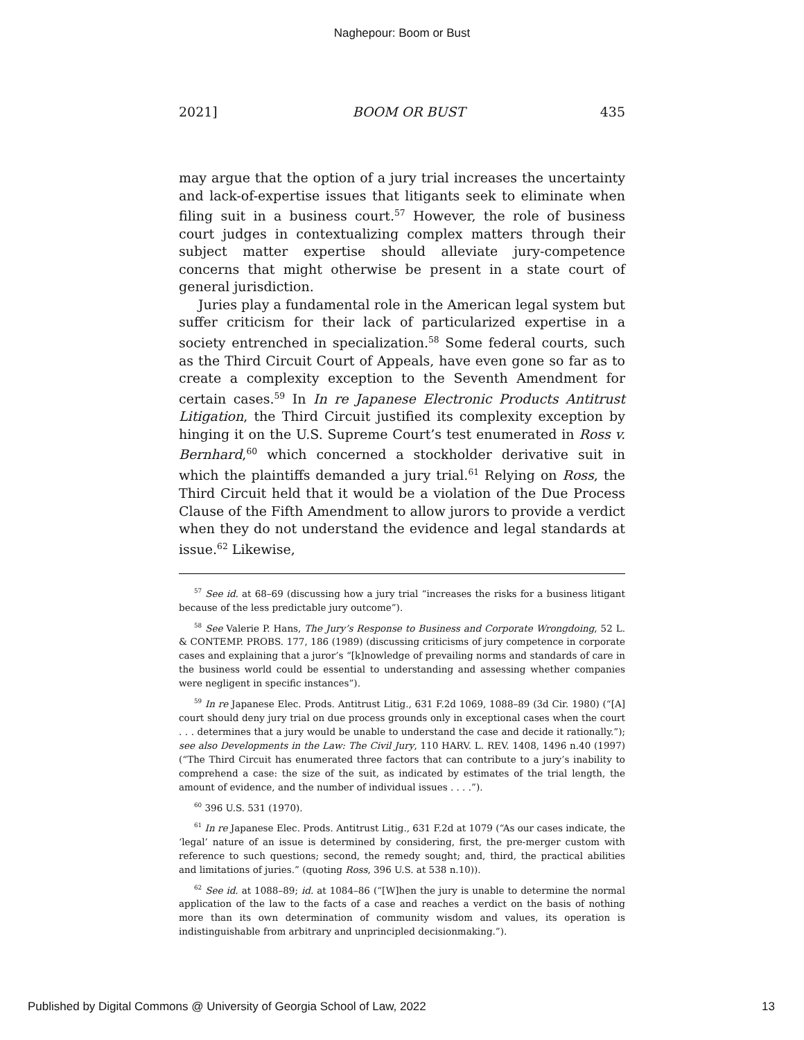Naghepour: Boom or Bust
2021] BOOM OR BUST 435
may argue that the option of a jury trial increases the uncertainty and lack-of-expertise issues that litigants seek to eliminate when filing suit in a business court.<sup>57</sup> However, the role of business court judges in contextualizing complex matters through their subject matter expertise should alleviate jury-competence concerns that might otherwise be present in a state court of general jurisdiction.
Juries play a fundamental role in the American legal system but suffer criticism for their lack of particularized expertise in a society entrenched in specialization.<sup>58</sup> Some federal courts, such as the Third Circuit Court of Appeals, have even gone so far as to create a complexity exception to the Seventh Amendment for certain cases.<sup>59</sup> In In re Japanese Electronic Products Antitrust Litigation, the Third Circuit justified its complexity exception by hinging it on the U.S. Supreme Court’s test enumerated in Ross v. Bernhard,<sup>60</sup> which concerned a stockholder derivative suit in which the plaintiffs demanded a jury trial.<sup>61</sup> Relying on Ross, the Third Circuit held that it would be a violation of the Due Process Clause of the Fifth Amendment to allow jurors to provide a verdict when they do not understand the evidence and legal standards at issue.<sup>62</sup> Likewise,
<sup>57</sup> See id. at 68–69 (discussing how a jury trial “increases the risks for a business litigant because of the less predictable jury outcome”).
<sup>58</sup> See Valerie P. Hans, The Jury’s Response to Business and Corporate Wrongdoing, 52 L. & CONTEMP. PROBS. 177, 186 (1989) (discussing criticisms of jury competence in corporate cases and explaining that a juror’s “[k]nowledge of prevailing norms and standards of care in the business world could be essential to understanding and assessing whether companies were negligent in specific instances”).
<sup>59</sup> In re Japanese Elec. Prods. Antitrust Litig., 631 F.2d 1069, 1088–89 (3d Cir. 1980) (“[A] court should deny jury trial on due process grounds only in exceptional cases when the court . . . determines that a jury would be unable to understand the case and decide it rationally.”); see also Developments in the Law: The Civil Jury, 110 HARV. L. REV. 1408, 1496 n.40 (1997) (“The Third Circuit has enumerated three factors that can contribute to a jury’s inability to comprehend a case: the size of the suit, as indicated by estimates of the trial length, the amount of evidence, and the number of individual issues . . . .”).
<sup>60</sup> 396 U.S. 531 (1970).
<sup>61</sup> In re Japanese Elec. Prods. Antitrust Litig., 631 F.2d at 1079 (“As our cases indicate, the ‘legal’ nature of an issue is determined by considering, first, the pre-merger custom with reference to such questions; second, the remedy sought; and, third, the practical abilities and limitations of juries.” (quoting Ross, 396 U.S. at 538 n.10)).
<sup>62</sup> See id. at 1088–89; id. at 1084–86 (“[W]hen the jury is unable to determine the normal application of the law to the facts of a case and reaches a verdict on the basis of nothing more than its own determination of community wisdom and values, its operation is indistinguishable from arbitrary and unprincipled decisionmaking.”).
Published by Digital Commons @ University of Georgia School of Law, 2022 13